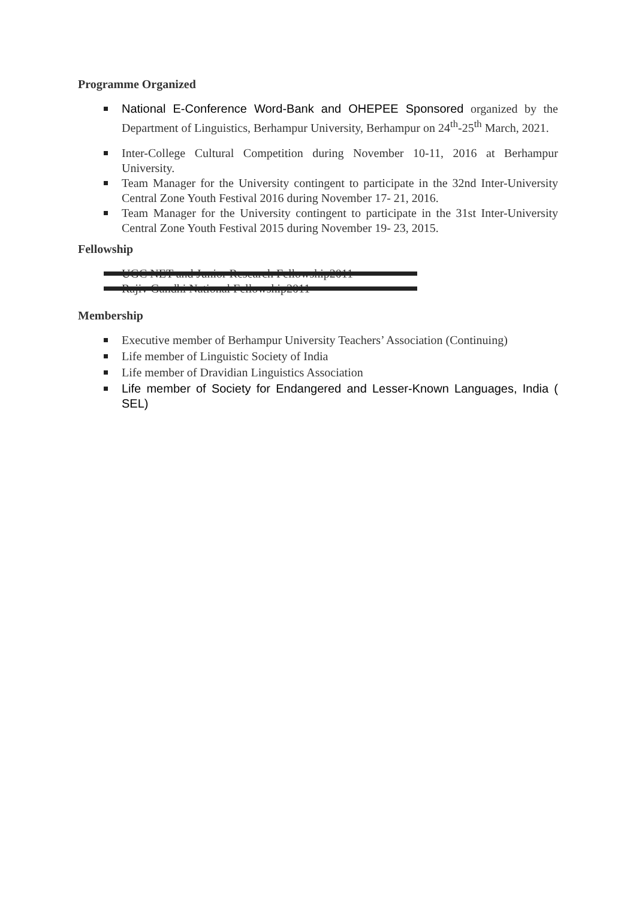Programme Organized
National E-Conference Word-Bank and OHEPEE Sponsored organized by the Department of Linguistics, Berhampur University, Berhampur on 24<sup>th</sup>-25<sup>th</sup> March, 2021.
Inter-College Cultural Competition during November 10-11, 2016 at Berhampur University.
Team Manager for the University contingent to participate in the 32nd Inter-University Central Zone Youth Festival 2016 during November 17- 21, 2016.
Team Manager for the University contingent to participate in the 31st Inter-University Central Zone Youth Festival 2015 during November 19- 23, 2015.
Fellowship
UGC NET and Junior Research Fellowship 2011
Rajiv Gandhi National Fellowship 2011
Membership
Executive member of Berhampur University Teachers’ Association (Continuing)
Life member of Linguistic Society of India
Life member of Dravidian Linguistics Association
Life member of Society for Endangered and Lesser-Known Languages, India ( SEL)